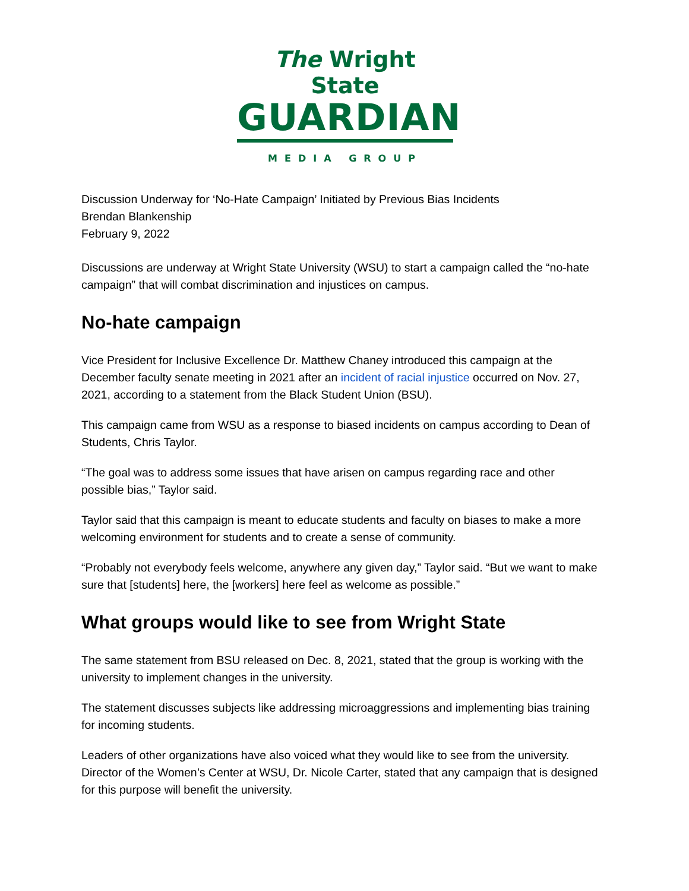The Wright State
GUARDIAN
MEDIA GROUP
Discussion Underway for ‘No-Hate Campaign’ Initiated by Previous Bias Incidents
Brendan Blankenship
February 9, 2022
Discussions are underway at Wright State University (WSU) to start a campaign called the “no-hate campaign” that will combat discrimination and injustices on campus.
No-hate campaign
Vice President for Inclusive Excellence Dr. Matthew Chaney introduced this campaign at the December faculty senate meeting in 2021 after an incident of racial injustice occurred on Nov. 27, 2021, according to a statement from the Black Student Union (BSU).
This campaign came from WSU as a response to biased incidents on campus according to Dean of Students, Chris Taylor.
“The goal was to address some issues that have arisen on campus regarding race and other possible bias,” Taylor said.
Taylor said that this campaign is meant to educate students and faculty on biases to make a more welcoming environment for students and to create a sense of community.
“Probably not everybody feels welcome, anywhere any given day,” Taylor said. “But we want to make sure that [students] here, the [workers] here feel as welcome as possible.”
What groups would like to see from Wright State
The same statement from BSU released on Dec. 8, 2021, stated that the group is working with the university to implement changes in the university.
The statement discusses subjects like addressing microaggressions and implementing bias training for incoming students.
Leaders of other organizations have also voiced what they would like to see from the university. Director of the Women’s Center at WSU, Dr. Nicole Carter, stated that any campaign that is designed for this purpose will benefit the university.